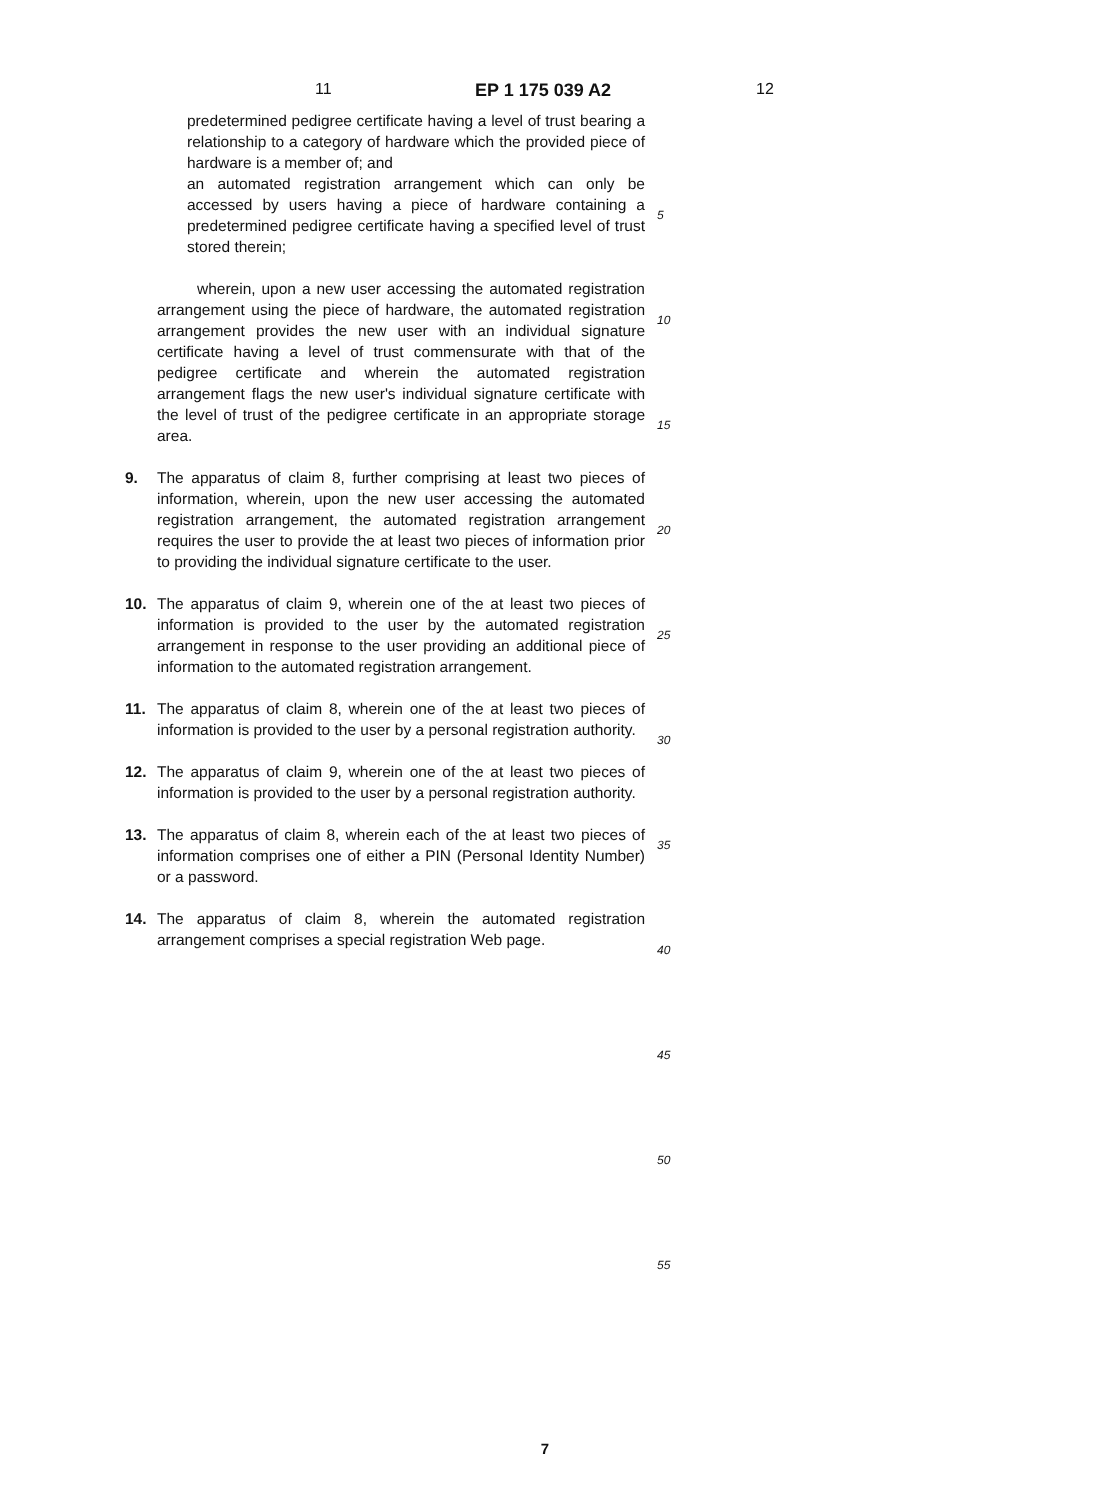11 EP 1 175 039 A2 12
predetermined pedigree certificate having a level of trust bearing a relationship to a category of hardware which the provided piece of hardware is a member of; and
an automated registration arrangement which can only be accessed by users having a piece of hardware containing a predetermined pedigree certificate having a specified level of trust stored therein;
wherein, upon a new user accessing the automated registration arrangement using the piece of hardware, the automated registration arrangement provides the new user with an individual signature certificate having a level of trust commensurate with that of the pedigree certificate and wherein the automated registration arrangement flags the new user's individual signature certificate with the level of trust of the pedigree certificate in an appropriate storage area.
9. The apparatus of claim 8, further comprising at least two pieces of information, wherein, upon the new user accessing the automated registration arrangement, the automated registration arrangement requires the user to provide the at least two pieces of information prior to providing the individual signature certificate to the user.
10. The apparatus of claim 9, wherein one of the at least two pieces of information is provided to the user by the automated registration arrangement in response to the user providing an additional piece of information to the automated registration arrangement.
11. The apparatus of claim 8, wherein one of the at least two pieces of information is provided to the user by a personal registration authority.
12. The apparatus of claim 9, wherein one of the at least two pieces of information is provided to the user by a personal registration authority.
13. The apparatus of claim 8, wherein each of the at least two pieces of information comprises one of either a PIN (Personal Identity Number) or a password.
14. The apparatus of claim 8, wherein the automated registration arrangement comprises a special registration Web page.
5
10
15
20
25
30
35
40
45
50
55
7